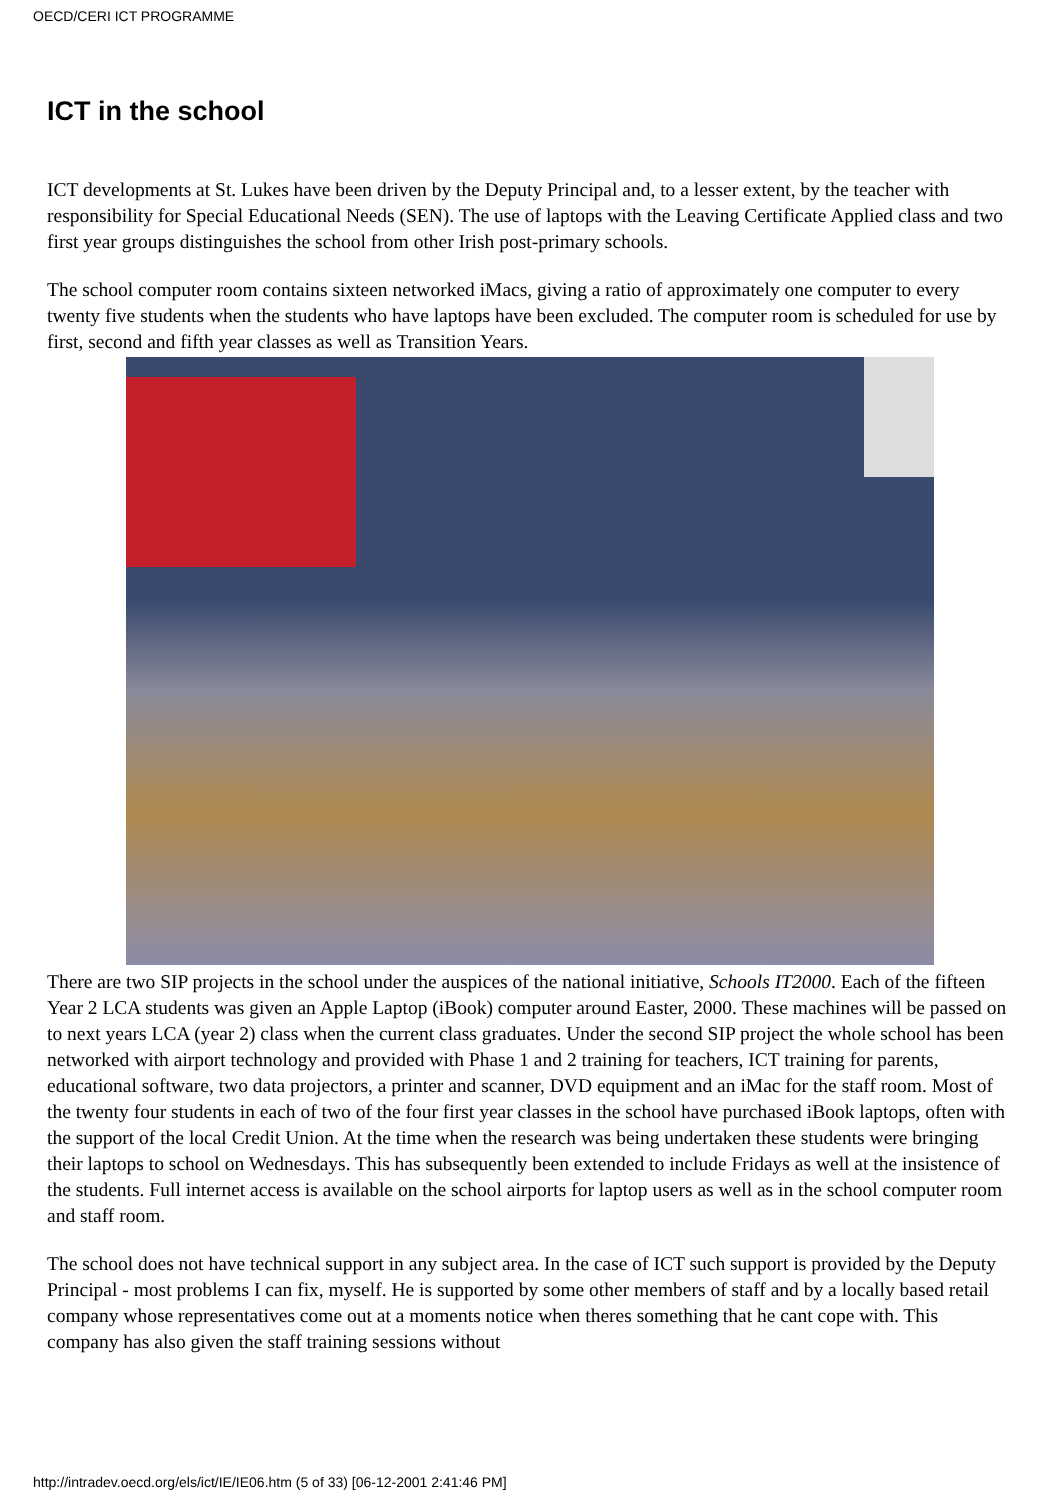OECD/CERI ICT PROGRAMME
ICT in the school
ICT developments at St. Lukes have been driven by the Deputy Principal and, to a lesser extent, by the teacher with responsibility for Special Educational Needs (SEN). The use of laptops with the Leaving Certificate Applied class and two first year groups distinguishes the school from other Irish post-primary schools.
The school computer room contains sixteen networked iMacs, giving a ratio of approximately one computer to every twenty five students when the students who have laptops have been excluded. The computer room is scheduled for use by first, second and fifth year classes as well as Transition Years.
There are two SIP projects in the school under the auspices of the national initiative, Schools IT2000. Each of the fifteen Year 2 LCA students was given an Apple Laptop (iBook) computer around Easter, 2000. These machines will be passed on to next years LCA (year 2) class when the current class graduates. Under the second SIP project the whole school has been networked with airport technology and provided with Phase 1 and 2 training for teachers, ICT training for parents, educational software, two data projectors, a printer and scanner, DVD equipment and an iMac for the staff room. Most of the twenty four students in each of two of the four first year classes in the school have purchased iBook laptops, often with the support of the local Credit Union. At the time when the research was being undertaken these students were bringing their laptops to school on Wednesdays. This has subsequently been extended to include Fridays as well at the insistence of the students. Full internet access is available on the school airports for laptop users as well as in the school computer room and staff room.
The school does not have technical support in any subject area. In the case of ICT such support is provided by the Deputy Principal - most problems I can fix, myself. He is supported by some other members of staff and by a locally based retail company whose representatives come out at a moments notice when theres something that he cant cope with. This company has also given the staff training sessions without
http://intradev.oecd.org/els/ict/IE/IE06.htm (5 of 33) [06-12-2001 2:41:46 PM]